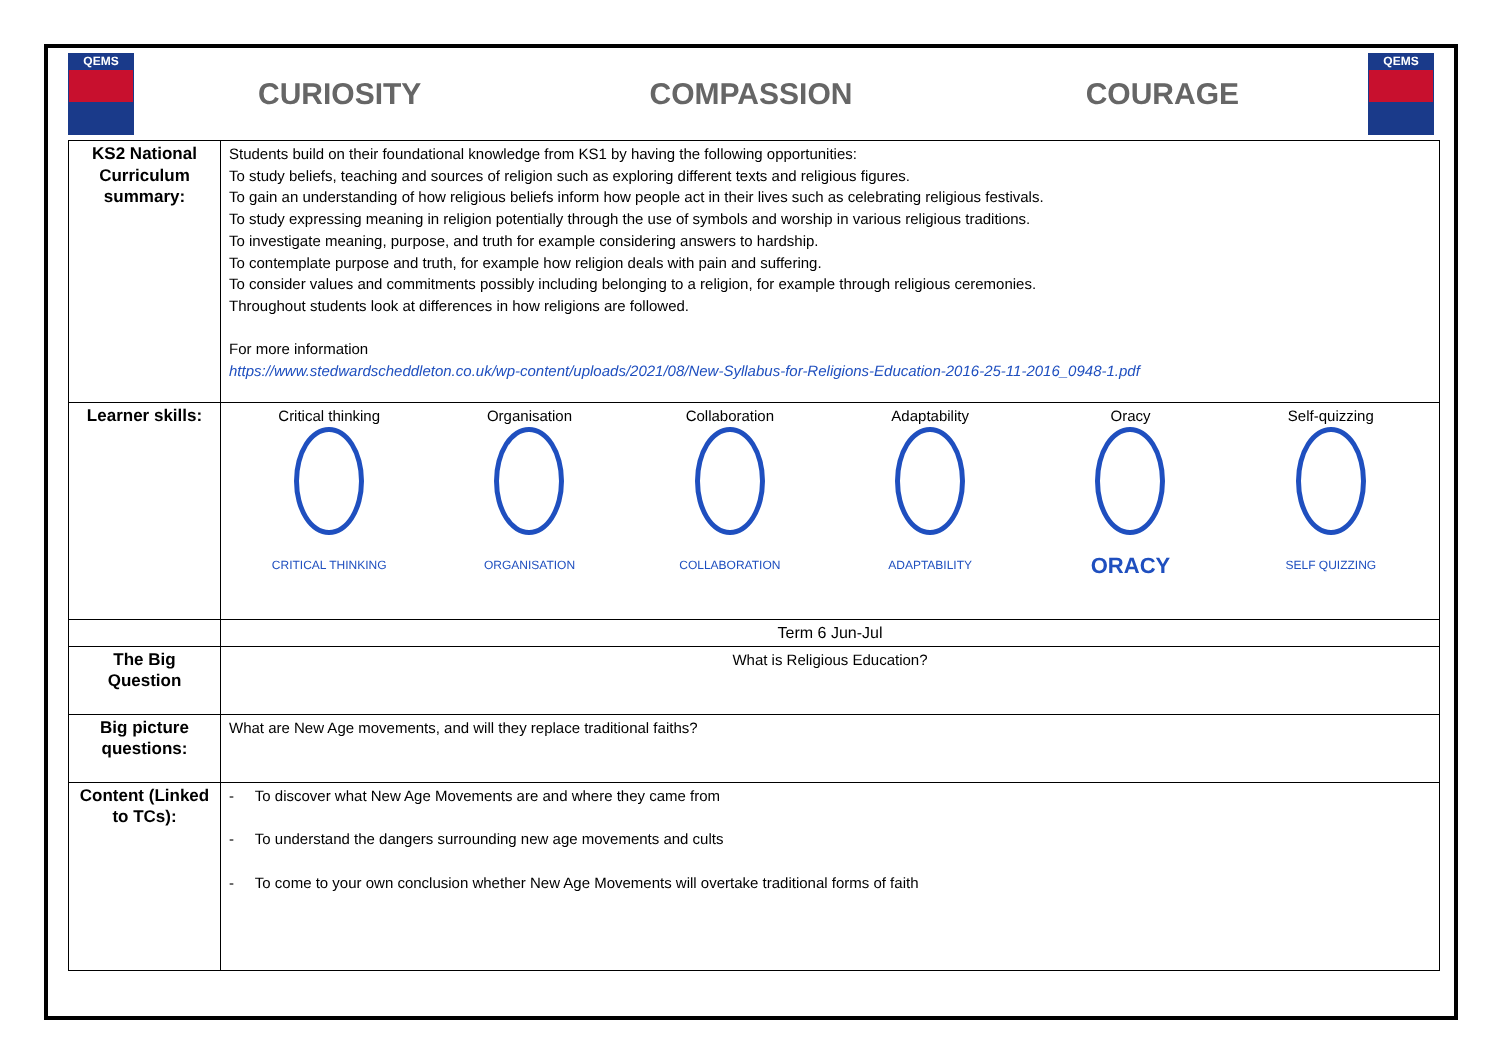QEMS
CURIOSITY COMPASSION COURAGE
QEMS
| KS2 National Curriculum summary: | Students build on their foundational knowledge from KS1 by having the following opportunities: To study beliefs, teaching and sources of religion such as exploring different texts and religious figures. To gain an understanding of how religious beliefs inform how people act in their lives such as celebrating religious festivals. To study expressing meaning in religion potentially through the use of symbols and worship in various religious traditions. To investigate meaning, purpose, and truth for example considering answers to hardship. To contemplate purpose and truth, for example how religion deals with pain and suffering. To consider values and commitments possibly including belonging to a religion, for example through religious ceremonies. Throughout students look at differences in how religions are followed. For more information https://www.stedwardscheddleton.co.uk/wp-content/uploads/2021/08/New-Syllabus-for-Religions-Education-2016-25-11-2016_0948-1.pdf |
| Learner skills: | Critical thinking CRITICAL THINKING Organisation ORGANISATION Collaboration COLLABORATION Adaptability ADAPTABILITY Oracy ORACY Self-quizzing SELF QUIZZING |
| | Term 6 Jun-Jul |
| The Big Question | What is Religious Education? |
| Big picture questions: | What are New Age movements, and will they replace traditional faiths? |
| Content (Linked to TCs): | - To discover what New Age Movements are and where they came from - To understand the dangers surrounding new age movements and cults - To come to your own conclusion whether New Age Movements will overtake traditional forms of faith |